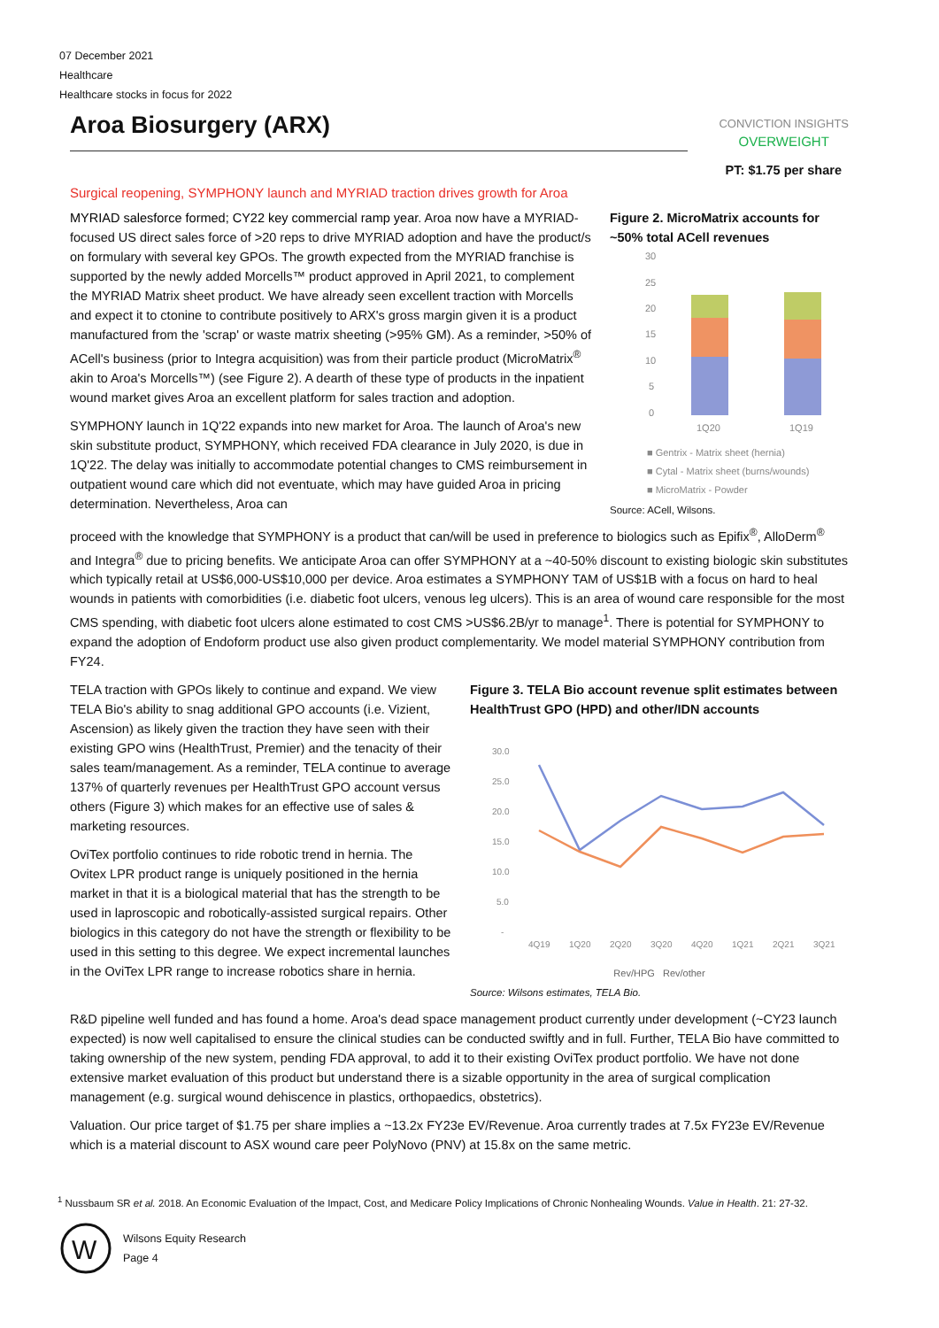07 December 2021
Healthcare
Healthcare stocks in focus for 2022
Aroa Biosurgery (ARX)
CONVICTION INSIGHTS
OVERWEIGHT
PT: $1.75 per share
Surgical reopening, SYMPHONY launch and MYRIAD traction drives growth for Aroa
MYRIAD salesforce formed; CY22 key commercial ramp year. Aroa now have a MYRIAD-focused US direct sales force of >20 reps to drive MYRIAD adoption and have the product/s on formulary with several key GPOs. The growth expected from the MYRIAD franchise is supported by the newly added Morcells™ product approved in April 2021, to complement the MYRIAD Matrix sheet product. We have already seen excellent traction with Morcells and expect it to ctonine to contribute positively to ARX's gross margin given it is a product manufactured from the 'scrap' or waste matrix sheeting (>95% GM). As a reminder, >50% of ACell's business (prior to Integra acquisition) was from their particle product (MicroMatrix<sup>®</sup> akin to Aroa's Morcells™) (see Figure 2). A dearth of these type of products in the inpatient wound market gives Aroa an excellent platform for sales traction and adoption.
SYMPHONY launch in 1Q'22 expands into new market for Aroa. The launch of Aroa's new skin substitute product, SYMPHONY, which received FDA clearance in July 2020, is due in 1Q'22. The delay was initially to accommodate potential changes to CMS reimbursement in outpatient wound care which did not eventuate, which may have guided Aroa in pricing determination. Nevertheless, Aroa can
Figure 2. MicroMatrix accounts for ~50% total ACell revenues
30
25
20
15
10
5
0
1Q20
1Q19
■ Gentrix - Matrix sheet (hernia)
■ Cytal - Matrix sheet (burns/wounds)
■ MicroMatrix - Powder
Source: ACell, Wilsons.
proceed with the knowledge that SYMPHONY is a product that can/will be used in preference to biologics such as Epifix<sup>®</sup>, AlloDerm<sup>®</sup> and Integra<sup>®</sup> due to pricing benefits. We anticipate Aroa can offer SYMPHONY at a ~40-50% discount to existing biologic skin substitutes which typically retail at US$6,000-US$10,000 per device. Aroa estimates a SYMPHONY TAM of US$1B with a focus on hard to heal wounds in patients with comorbidities (i.e. diabetic foot ulcers, venous leg ulcers). This is an area of wound care responsible for the most CMS spending, with diabetic foot ulcers alone estimated to cost CMS >US$6.2B/yr to manage<sup>1</sup>. There is potential for SYMPHONY to expand the adoption of Endoform product use also given product complementarity. We model material SYMPHONY contribution from FY24.
TELA traction with GPOs likely to continue and expand. We view TELA Bio's ability to snag additional GPO accounts (i.e. Vizient, Ascension) as likely given the traction they have seen with their existing GPO wins (HealthTrust, Premier) and the tenacity of their sales team/management. As a reminder, TELA continue to average 137% of quarterly revenues per HealthTrust GPO account versus others (Figure 3) which makes for an effective use of sales & marketing resources.
OviTex portfolio continues to ride robotic trend in hernia. The Ovitex LPR product range is uniquely positioned in the hernia market in that it is a biological material that has the strength to be used in laproscopic and robotically-assisted surgical repairs. Other biologics in this category do not have the strength or flexibility to be used in this setting to this degree. We expect incremental launches in the OviTex LPR range to increase robotics share in hernia.
Figure 3. TELA Bio account revenue split estimates between HealthTrust GPO (HPD) and other/IDN accounts
30.0
25.0
20.0
15.0
10.0
5.0
-
4Q19
1Q20
2Q20
3Q20
4Q20
1Q21
2Q21
3Q21
Rev/HPG Rev/other
Source: Wilsons estimates, TELA Bio.
R&D pipeline well funded and has found a home. Aroa's dead space management product currently under development (~CY23 launch expected) is now well capitalised to ensure the clinical studies can be conducted swiftly and in full. Further, TELA Bio have committed to taking ownership of the new system, pending FDA approval, to add it to their existing OviTex product portfolio. We have not done extensive market evaluation of this product but understand there is a sizable opportunity in the area of surgical complication management (e.g. surgical wound dehiscence in plastics, orthopaedics, obstetrics).
Valuation. Our price target of $1.75 per share implies a ~13.2x FY23e EV/Revenue. Aroa currently trades at 7.5x FY23e EV/Revenue which is a material discount to ASX wound care peer PolyNovo (PNV) at 15.8x on the same metric.
<sup>1</sup> Nussbaum SR et al. 2018. An Economic Evaluation of the Impact, Cost, and Medicare Policy Implications of Chronic Nonhealing Wounds. Value in Health. 21: 27-32.
W
Wilsons Equity Research
Page 4